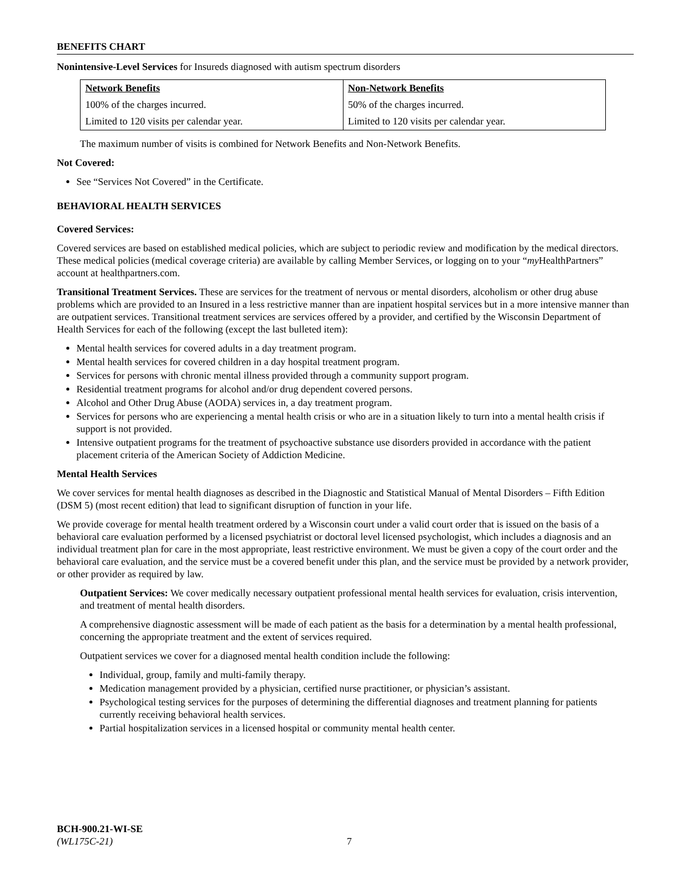BENEFITS CHART
Nonintensive-Level Services for Insureds diagnosed with autism spectrum disorders
| Network Benefits | Non-Network Benefits |
| --- | --- |
| 100% of the charges incurred. | 50% of the charges incurred. |
| Limited to 120 visits per calendar year. | Limited to 120 visits per calendar year. |
The maximum number of visits is combined for Network Benefits and Non-Network Benefits.
Not Covered:
See “Services Not Covered” in the Certificate.
BEHAVIORAL HEALTH SERVICES
Covered Services:
Covered services are based on established medical policies, which are subject to periodic review and modification by the medical directors. These medical policies (medical coverage criteria) are available by calling Member Services, or logging on to your “my HealthPartners” account at healthpartners.com.
Transitional Treatment Services. These are services for the treatment of nervous or mental disorders, alcoholism or other drug abuse problems which are provided to an Insured in a less restrictive manner than are inpatient hospital services but in a more intensive manner than are outpatient services. Transitional treatment services are services offered by a provider, and certified by the Wisconsin Department of Health Services for each of the following (except the last bulleted item):
Mental health services for covered adults in a day treatment program.
Mental health services for covered children in a day hospital treatment program.
Services for persons with chronic mental illness provided through a community support program.
Residential treatment programs for alcohol and/or drug dependent covered persons.
Alcohol and Other Drug Abuse (AODA) services in, a day treatment program.
Services for persons who are experiencing a mental health crisis or who are in a situation likely to turn into a mental health crisis if support is not provided.
Intensive outpatient programs for the treatment of psychoactive substance use disorders provided in accordance with the patient placement criteria of the American Society of Addiction Medicine.
Mental Health Services
We cover services for mental health diagnoses as described in the Diagnostic and Statistical Manual of Mental Disorders – Fifth Edition (DSM 5) (most recent edition) that lead to significant disruption of function in your life.
We provide coverage for mental health treatment ordered by a Wisconsin court under a valid court order that is issued on the basis of a behavioral care evaluation performed by a licensed psychiatrist or doctoral level licensed psychologist, which includes a diagnosis and an individual treatment plan for care in the most appropriate, least restrictive environment. We must be given a copy of the court order and the behavioral care evaluation, and the service must be a covered benefit under this plan, and the service must be provided by a network provider, or other provider as required by law.
Outpatient Services: We cover medically necessary outpatient professional mental health services for evaluation, crisis intervention, and treatment of mental health disorders.
A comprehensive diagnostic assessment will be made of each patient as the basis for a determination by a mental health professional, concerning the appropriate treatment and the extent of services required.
Outpatient services we cover for a diagnosed mental health condition include the following:
Individual, group, family and multi-family therapy.
Medication management provided by a physician, certified nurse practitioner, or physician’s assistant.
Psychological testing services for the purposes of determining the differential diagnoses and treatment planning for patients currently receiving behavioral health services.
Partial hospitalization services in a licensed hospital or community mental health center.
BCH-900.21-WI-SE
(WL175C-21) 7